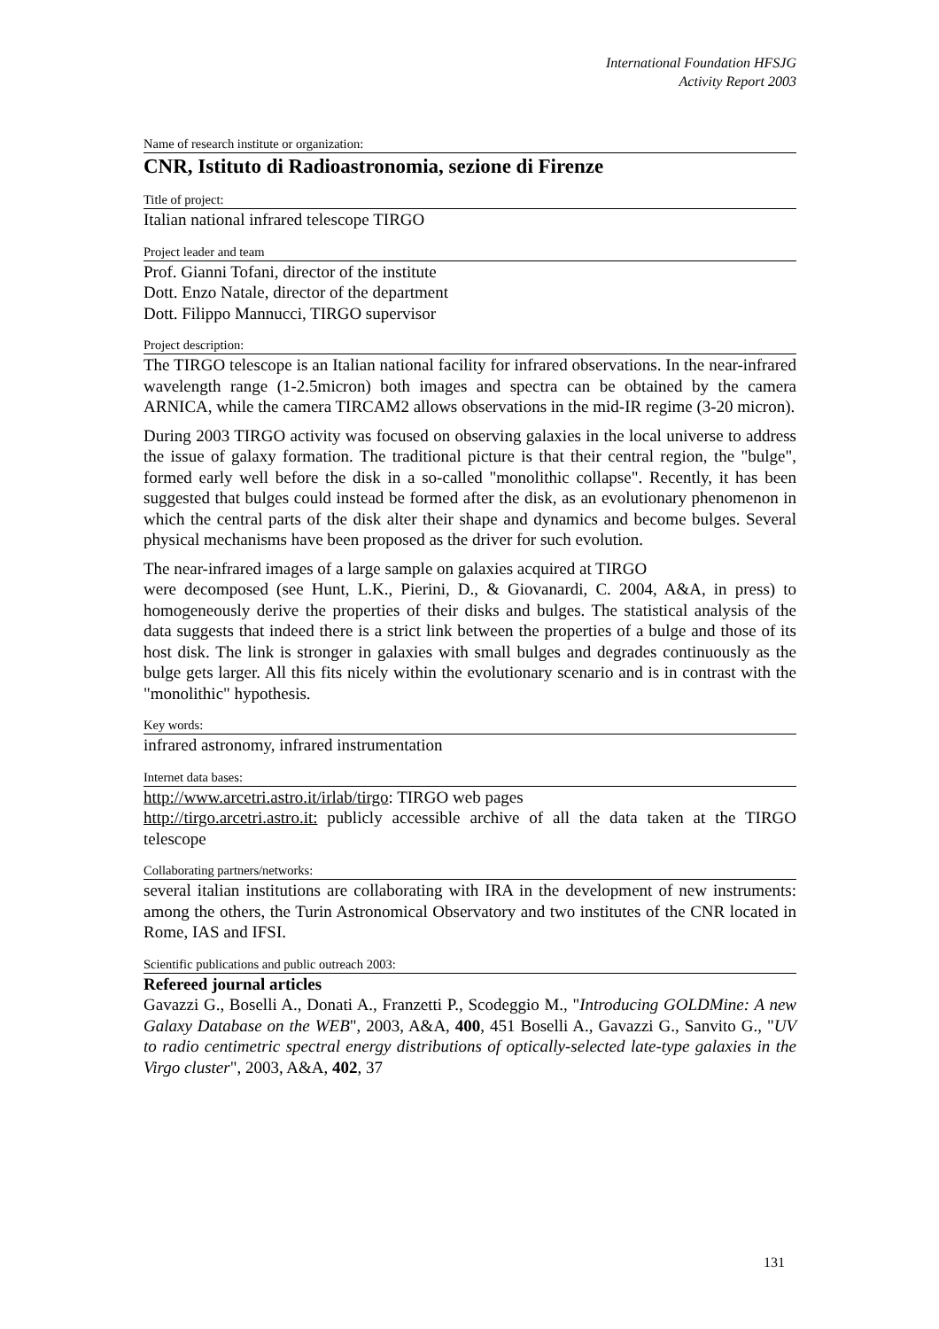International Foundation HFSJG
Activity Report 2003
Name of research institute or organization:
CNR, Istituto di Radioastronomia, sezione di Firenze
Title of project:
Italian national infrared telescope TIRGO
Project leader and team
Prof. Gianni Tofani, director of the institute
Dott. Enzo Natale, director of the department
Dott. Filippo Mannucci, TIRGO supervisor
Project description:
The TIRGO telescope is an Italian national facility for infrared observations. In the near-infrared wavelength range (1-2.5micron) both images and spectra can be obtained by the camera ARNICA, while the camera TIRCAM2 allows observations in the mid-IR regime (3-20 micron).
During 2003 TIRGO activity was focused on observing galaxies in the local universe to address the issue of galaxy formation. The traditional picture is that their central region, the "bulge", formed early well before the disk in a so-called "monolithic collapse". Recently, it has been suggested that bulges could instead be formed after the disk, as an evolutionary phenomenon in which the central parts of the disk alter their shape and dynamics and become bulges. Several physical mechanisms have been proposed as the driver for such evolution.
The near-infrared images of a large sample on galaxies acquired at TIRGO
were decomposed (see Hunt, L.K., Pierini, D., & Giovanardi, C. 2004, A&A, in press) to homogeneously derive the properties of their disks and bulges. The statistical analysis of the data suggests that indeed there is a strict link between the properties of a bulge and those of its host disk. The link is stronger in galaxies with small bulges and degrades continuously as the bulge gets larger. All this fits nicely within the evolutionary scenario and is in contrast with the "monolithic" hypothesis.
Key words:
infrared astronomy, infrared instrumentation
Internet data bases:
http://www.arcetri.astro.it/irlab/tirgo: TIRGO web pages
http://tirgo.arcetri.astro.it: publicly accessible archive of all the data taken at the TIRGO telescope
Collaborating partners/networks:
several italian institutions are collaborating with IRA in the development of new instruments: among the others, the Turin Astronomical Observatory and two institutes of the CNR located in Rome, IAS and IFSI.
Scientific publications and public outreach 2003:
Refereed journal articles
Gavazzi G., Boselli A., Donati A., Franzetti P., Scodeggio M., "Introducing GOLDMine: A new Galaxy Database on the WEB", 2003, A&A, 400, 451 Boselli A., Gavazzi G., Sanvito G., "UV to radio centimetric spectral energy distributions of optically-selected late-type galaxies in the Virgo cluster", 2003, A&A, 402, 37
131